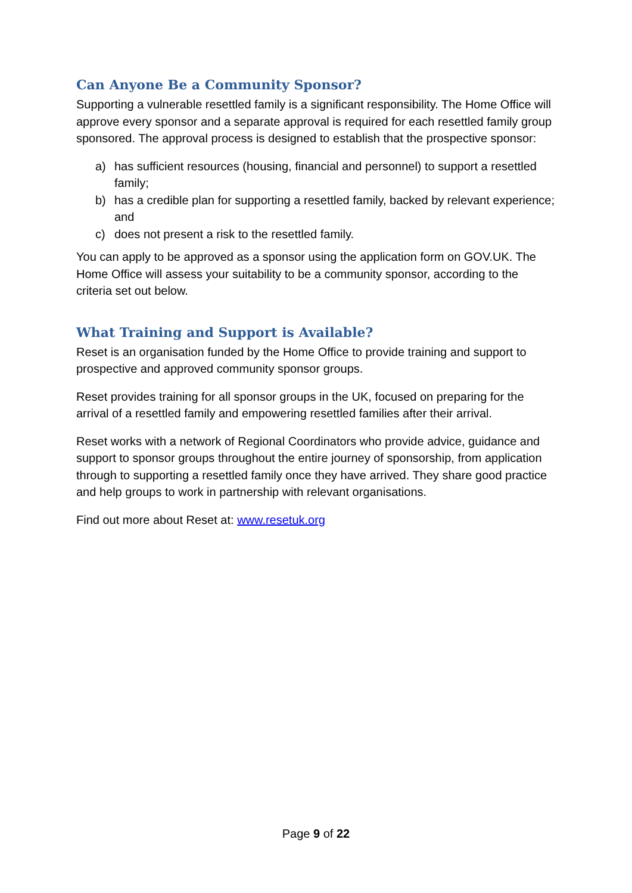Can Anyone Be a Community Sponsor?
Supporting a vulnerable resettled family is a significant responsibility. The Home Office will approve every sponsor and a separate approval is required for each resettled family group sponsored. The approval process is designed to establish that the prospective sponsor:
a) has sufficient resources (housing, financial and personnel) to support a resettled family;
b) has a credible plan for supporting a resettled family, backed by relevant experience; and
c) does not present a risk to the resettled family.
You can apply to be approved as a sponsor using the application form on GOV.UK. The Home Office will assess your suitability to be a community sponsor, according to the criteria set out below.
What Training and Support is Available?
Reset is an organisation funded by the Home Office to provide training and support to prospective and approved community sponsor groups.
Reset provides training for all sponsor groups in the UK, focused on preparing for the arrival of a resettled family and empowering resettled families after their arrival.
Reset works with a network of Regional Coordinators who provide advice, guidance and support to sponsor groups throughout the entire journey of sponsorship, from application through to supporting a resettled family once they have arrived. They share good practice and help groups to work in partnership with relevant organisations.
Find out more about Reset at: www.resetuk.org
Page 9 of 22